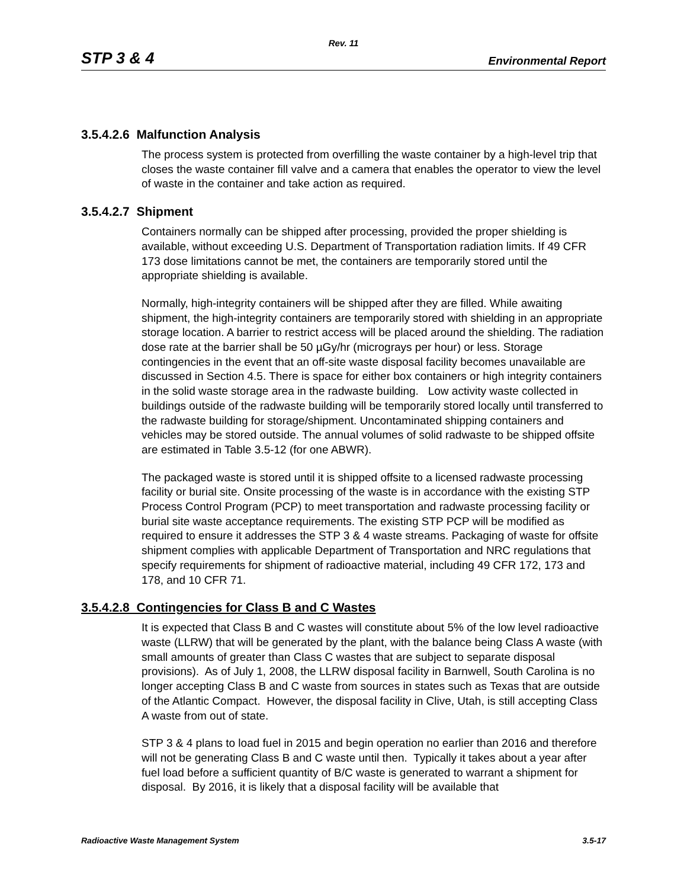Rev. 11
STP 3 & 4 Environmental Report
3.5.4.2.6 Malfunction Analysis
The process system is protected from overfilling the waste container by a high-level trip that closes the waste container fill valve and a camera that enables the operator to view the level of waste in the container and take action as required.
3.5.4.2.7 Shipment
Containers normally can be shipped after processing, provided the proper shielding is available, without exceeding U.S. Department of Transportation radiation limits. If 49 CFR 173 dose limitations cannot be met, the containers are temporarily stored until the appropriate shielding is available.
Normally, high-integrity containers will be shipped after they are filled. While awaiting shipment, the high-integrity containers are temporarily stored with shielding in an appropriate storage location. A barrier to restrict access will be placed around the shielding. The radiation dose rate at the barrier shall be 50 µGy/hr (micrograys per hour) or less. Storage contingencies in the event that an off-site waste disposal facility becomes unavailable are discussed in Section 4.5. There is space for either box containers or high integrity containers in the solid waste storage area in the radwaste building. Low activity waste collected in buildings outside of the radwaste building will be temporarily stored locally until transferred to the radwaste building for storage/shipment. Uncontaminated shipping containers and vehicles may be stored outside. The annual volumes of solid radwaste to be shipped offsite are estimated in Table 3.5-12 (for one ABWR).
The packaged waste is stored until it is shipped offsite to a licensed radwaste processing facility or burial site. Onsite processing of the waste is in accordance with the existing STP Process Control Program (PCP) to meet transportation and radwaste processing facility or burial site waste acceptance requirements. The existing STP PCP will be modified as required to ensure it addresses the STP 3 & 4 waste streams. Packaging of waste for offsite shipment complies with applicable Department of Transportation and NRC regulations that specify requirements for shipment of radioactive material, including 49 CFR 172, 173 and 178, and 10 CFR 71.
3.5.4.2.8 Contingencies for Class B and C Wastes
It is expected that Class B and C wastes will constitute about 5% of the low level radioactive waste (LLRW) that will be generated by the plant, with the balance being Class A waste (with small amounts of greater than Class C wastes that are subject to separate disposal provisions). As of July 1, 2008, the LLRW disposal facility in Barnwell, South Carolina is no longer accepting Class B and C waste from sources in states such as Texas that are outside of the Atlantic Compact. However, the disposal facility in Clive, Utah, is still accepting Class A waste from out of state.
STP 3 & 4 plans to load fuel in 2015 and begin operation no earlier than 2016 and therefore will not be generating Class B and C waste until then. Typically it takes about a year after fuel load before a sufficient quantity of B/C waste is generated to warrant a shipment for disposal. By 2016, it is likely that a disposal facility will be available that
Radioactive Waste Management System 3.5-17